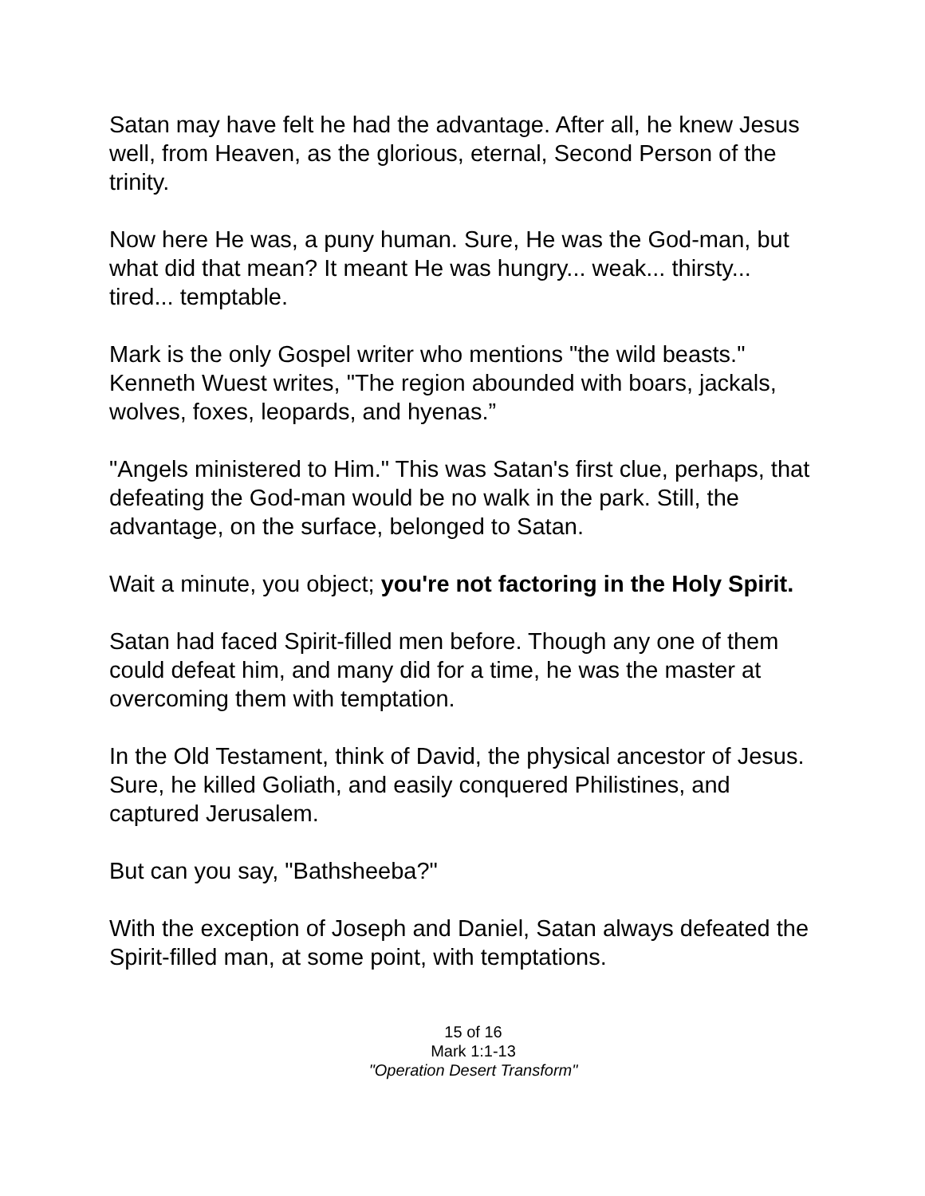Satan may have felt he had the advantage. After all, he knew Jesus well, from Heaven, as the glorious, eternal, Second Person of the trinity.
Now here He was, a puny human. Sure, He was the God-man, but what did that mean? It meant He was hungry... weak... thirsty... tired... temptable.
Mark is the only Gospel writer who mentions "the wild beasts." Kenneth Wuest writes, "The region abounded with boars, jackals, wolves, foxes, leopards, and hyenas.”
"Angels ministered to Him." This was Satan's first clue, perhaps, that defeating the God-man would be no walk in the park. Still, the advantage, on the surface, belonged to Satan.
Wait a minute, you object; you're not factoring in the Holy Spirit.
Satan had faced Spirit-filled men before. Though any one of them could defeat him, and many did for a time, he was the master at overcoming them with temptation.
In the Old Testament, think of David, the physical ancestor of Jesus. Sure, he killed Goliath, and easily conquered Philistines, and captured Jerusalem.
But can you say, "Bathsheeba?"
With the exception of Joseph and Daniel, Satan always defeated the Spirit-filled man, at some point, with temptations.
15 of 16
Mark 1:1-13
"Operation Desert Transform"